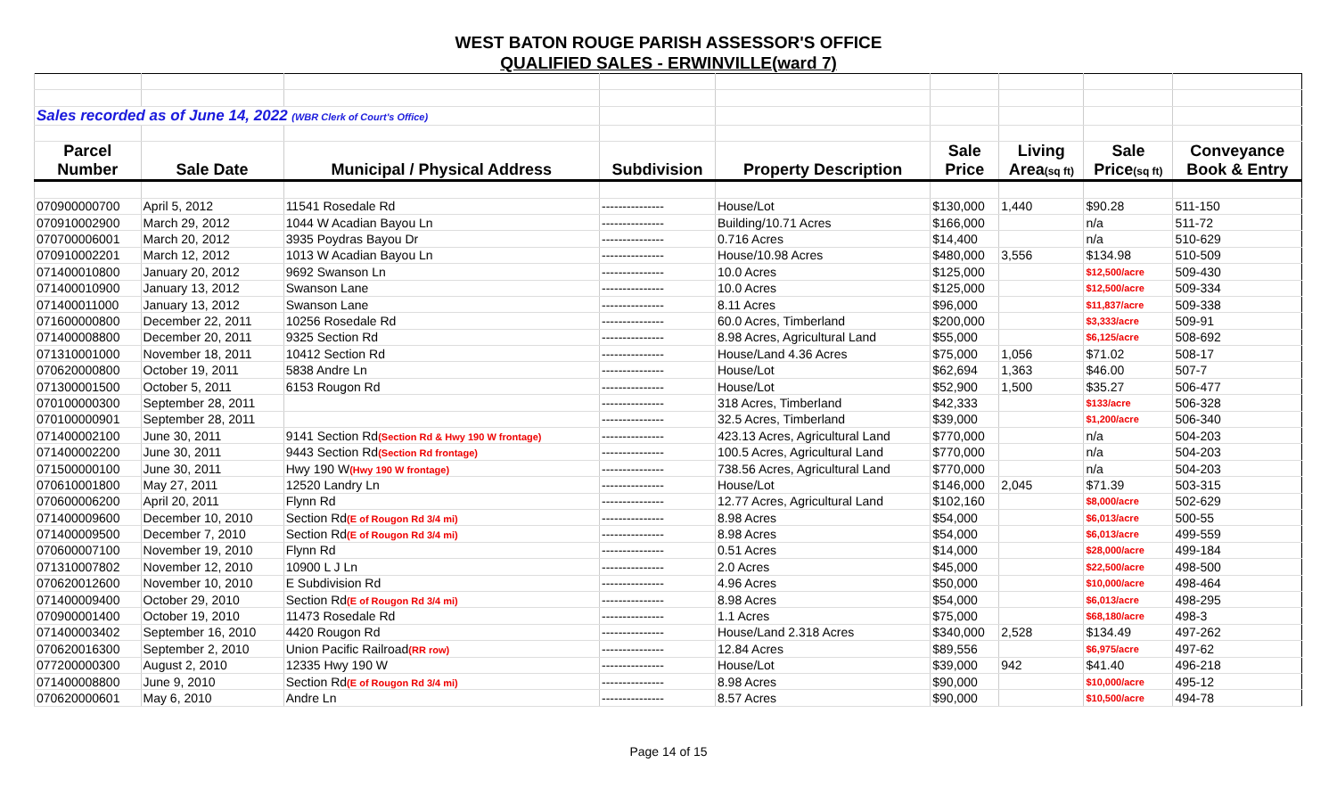WEST BATON ROUGE PARISH ASSESSOR'S OFFICE
QUALIFIED SALES - ERWINVILLE(ward 7)
| Sales recorded as of June 14, 2022 (WBR Clerk of Court's Office) | | | | | | | | |
| Parcel | | | | | Sale | Living | Sale | Conveyance |
| Number | Sale Date | Municipal / Physical Address | Subdivision | Property Description | Price | Area (sq ft) | Price (sq ft) | Book & Entry |
| 070900000700 | April 5, 2012 | 11541 Rosedale Rd | --------------- | House/Lot | $130,000 | 1,440 | $90.28 | 511-150 |
| 070910002900 | March 29, 2012 | 1044 W Acadian Bayou Ln | --------------- | Building/10.71 Acres | $166,000 | | n/a | 511-72 |
| 070700006001 | March 20, 2012 | 3935 Poydras Bayou Dr | --------------- | 0.716 Acres | $14,400 | | n/a | 510-629 |
| 070910002201 | March 12, 2012 | 1013 W Acadian Bayou Ln | --------------- | House/10.98 Acres | $480,000 | 3,556 | $134.98 | 510-509 |
| 071400010800 | January 20, 2012 | 9692 Swanson Ln | --------------- | 10.0 Acres | $125,000 | | $12,500/acre | 509-430 |
| 071400010900 | January 13, 2012 | Swanson Lane | --------------- | 10.0 Acres | $125,000 | | $12,500/acre | 509-334 |
| 071400011000 | January 13, 2012 | Swanson Lane | --------------- | 8.11 Acres | $96,000 | | $11,837/acre | 509-338 |
| 071600000800 | December 22, 2011 | 10256 Rosedale Rd | --------------- | 60.0 Acres, Timberland | $200,000 | | $3,333/acre | 509-91 |
| 071400008800 | December 20, 2011 | 9325 Section Rd | --------------- | 8.98 Acres, Agricultural Land | $55,000 | | $6,125/acre | 508-692 |
| 071310001000 | November 18, 2011 | 10412 Section Rd | --------------- | House/Land 4.36 Acres | $75,000 | 1,056 | $71.02 | 508-17 |
| 070620000800 | October 19, 2011 | 5838 Andre Ln | --------------- | House/Lot | $62,694 | 1,363 | $46.00 | 507-7 |
| 071300001500 | October 5, 2011 | 6153 Rougon Rd | --------------- | House/Lot | $52,900 | 1,500 | $35.27 | 506-477 |
| 070100000300 | September 28, 2011 | | --------------- | 318 Acres, Timberland | $42,333 | | $133/acre | 506-328 |
| 070100000901 | September 28, 2011 | | --------------- | 32.5 Acres, Timberland | $39,000 | | $1,200/acre | 506-340 |
| 071400002100 | June 30, 2011 | 9141 Section Rd (Section Rd & Hwy 190 W frontage) | --------------- | 423.13 Acres, Agricultural Land | $770,000 | | n/a | 504-203 |
| 071400002200 | June 30, 2011 | 9443 Section Rd (Section Rd frontage) | --------------- | 100.5 Acres, Agricultural Land | $770,000 | | n/a | 504-203 |
| 071500000100 | June 30, 2011 | Hwy 190 W (Hwy 190 W frontage) | --------------- | 738.56 Acres, Agricultural Land | $770,000 | | n/a | 504-203 |
| 070610001800 | May 27, 2011 | 12520 Landry Ln | --------------- | House/Lot | $146,000 | 2,045 | $71.39 | 503-315 |
| 070600006200 | April 20, 2011 | Flynn Rd | --------------- | 12.77 Acres, Agricultural Land | $102,160 | | $8,000/acre | 502-629 |
| 071400009600 | December 10, 2010 | Section Rd (E of Rougon Rd 3/4 mi) | --------------- | 8.98 Acres | $54,000 | | $6,013/acre | 500-55 |
| 071400009500 | December 7, 2010 | Section Rd (E of Rougon Rd 3/4 mi) | --------------- | 8.98 Acres | $54,000 | | $6,013/acre | 499-559 |
| 070600007100 | November 19, 2010 | Flynn Rd | --------------- | 0.51 Acres | $14,000 | | $28,000/acre | 499-184 |
| 071310007802 | November 12, 2010 | 10900 L J Ln | --------------- | 2.0 Acres | $45,000 | | $22,500/acre | 498-500 |
| 070620012600 | November 10, 2010 | E Subdivision Rd | --------------- | 4.96 Acres | $50,000 | | $10,000/acre | 498-464 |
| 071400009400 | October 29, 2010 | Section Rd (E of Rougon Rd 3/4 mi) | --------------- | 8.98 Acres | $54,000 | | $6,013/acre | 498-295 |
| 070900001400 | October 19, 2010 | 11473 Rosedale Rd | --------------- | 1.1 Acres | $75,000 | | $68,180/acre | 498-3 |
| 071400003402 | September 16, 2010 | 4420 Rougon Rd | --------------- | House/Land 2.318 Acres | $340,000 | 2,528 | $134.49 | 497-262 |
| 070620016300 | September 2, 2010 | Union Pacific Railroad (RR row) | --------------- | 12.84 Acres | $89,556 | | $6,975/acre | 497-62 |
| 077200000300 | August 2, 2010 | 12335 Hwy 190 W | --------------- | House/Lot | $39,000 | 942 | $41.40 | 496-218 |
| 071400008800 | June 9, 2010 | Section Rd (E of Rougon Rd 3/4 mi) | --------------- | 8.98 Acres | $90,000 | | $10,000/acre | 495-12 |
| 070620000601 | May 6, 2010 | Andre Ln | --------------- | 8.57 Acres | $90,000 | | $10,500/acre | 494-78 |
Page 14 of 15